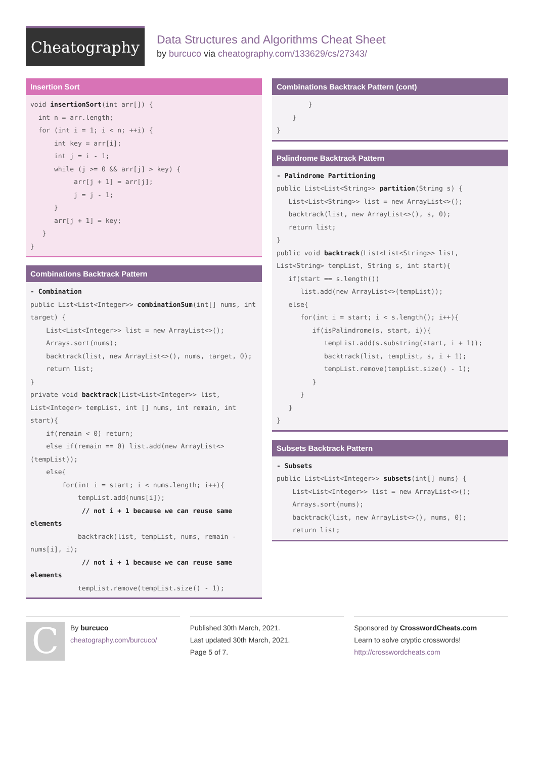Cheatography
Data Structures and Algorithms Cheat Sheet
by burcuco via cheatography.com/133629/cs/27343/
Insertion Sort
void insertionSort(int arr[]) {
  int n = arr.length;
  for (int i = 1; i < n; ++i) {
      int key = arr[i];
      int j = i - 1;
      while (j >= 0 && arr[j] > key) {
           arr[j + 1] = arr[j];
           j = j - 1;
      }
      arr[j + 1] = key;
   }
}
Combinations Backtrack Pattern
- Combination
public List<List<Integer>> combinationSum(int[] nums, int target) {
    List<List<Integer>> list = new ArrayList<>();
    Arrays.sort(nums);
    backtrack(list, new ArrayList<>(), nums, target, 0);
    return list;
}
private void backtrack(List<List<Integer>> list, List<Integer> tempList, int [] nums, int remain, int start){
    if(remain < 0) return;
    else if(remain == 0) list.add(new ArrayList<>(tempList));
    else{
        for(int i = start; i < nums.length; i++){
            tempList.add(nums[i]);
             // not i + 1 because we can reuse same elements
            backtrack(list, tempList, nums, remain - nums[i], i);
             // not i + 1 because we can reuse same elements
            tempList.remove(tempList.size() - 1);
Combinations Backtrack Pattern (cont)
        }
    }
}
Palindrome Backtrack Pattern
- Palindrome Partitioning
public List<List<String>> partition(String s) {
   List<List<String>> list = new ArrayList<>();
   backtrack(list, new ArrayList<>(), s, 0);
   return list;
}
public void backtrack(List<List<String>> list, List<String> tempList, String s, int start){
   if(start == s.length())
      list.add(new ArrayList<>(tempList));
   else{
      for(int i = start; i < s.length(); i++){
         if(isPalindrome(s, start, i)){
            tempList.add(s.substring(start, i + 1));
            backtrack(list, tempList, s, i + 1);
            tempList.remove(tempList.size() - 1);
         }
      }
   }
}
Subsets Backtrack Pattern
- Subsets
public List<List<Integer>> subsets(int[] nums) {
    List<List<Integer>> list = new ArrayList<>();
    Arrays.sort(nums);
    backtrack(list, new ArrayList<>(), nums, 0);
    return list;
C
By burcuco
cheatography.com/burcuco/
Published 30th March, 2021.
Last updated 30th March, 2021.
Page 5 of 7.
Sponsored by CrosswordCheats.com
Learn to solve cryptic crosswords!
http://crosswordcheats.com